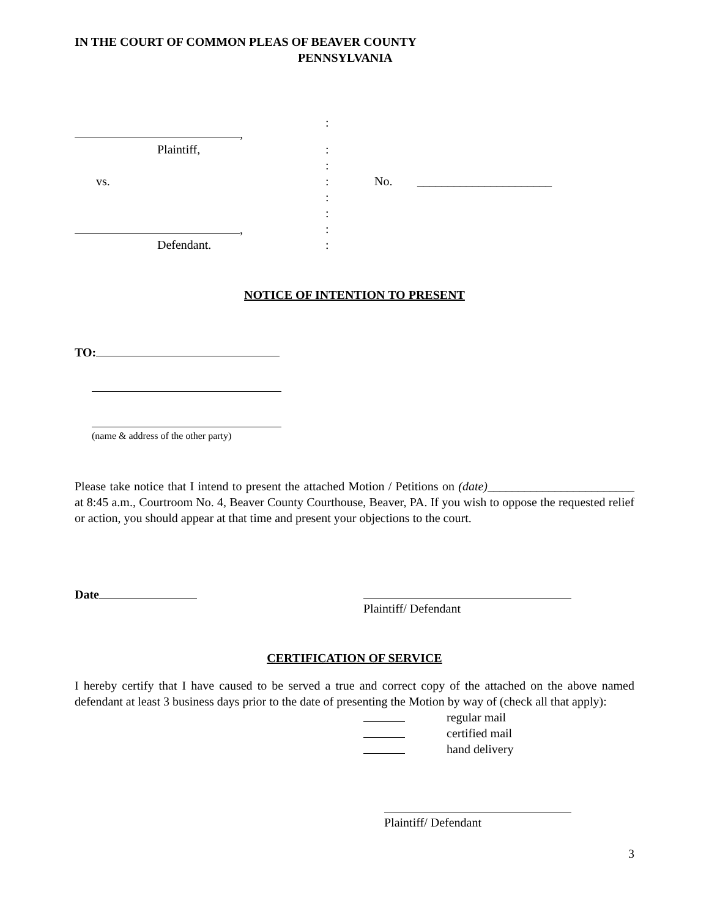IN THE COURT OF COMMON PLEAS OF BEAVER COUNTY
PENNSYLVANIA
:
,
Plaintiff, :
:
vs. : No. ______________________
:
:
, :
Defendant. :
NOTICE OF INTENTION TO PRESENT
TO:
(name & address of the other party)
Please take notice that I intend to present the attached Motion / Petitions on (date)________________________ at 8:45 a.m., Courtroom No. 4, Beaver County Courthouse, Beaver, PA. If you wish to oppose the requested relief or action, you should appear at that time and present your objections to the court.
Date
Plaintiff/ Defendant
CERTIFICATION OF SERVICE
I hereby certify that I have caused to be served a true and correct copy of the attached on the above named defendant at least 3 business days prior to the date of presenting the Motion by way of (check all that apply):
regular mail
certified mail
hand delivery
Plaintiff/ Defendant
3